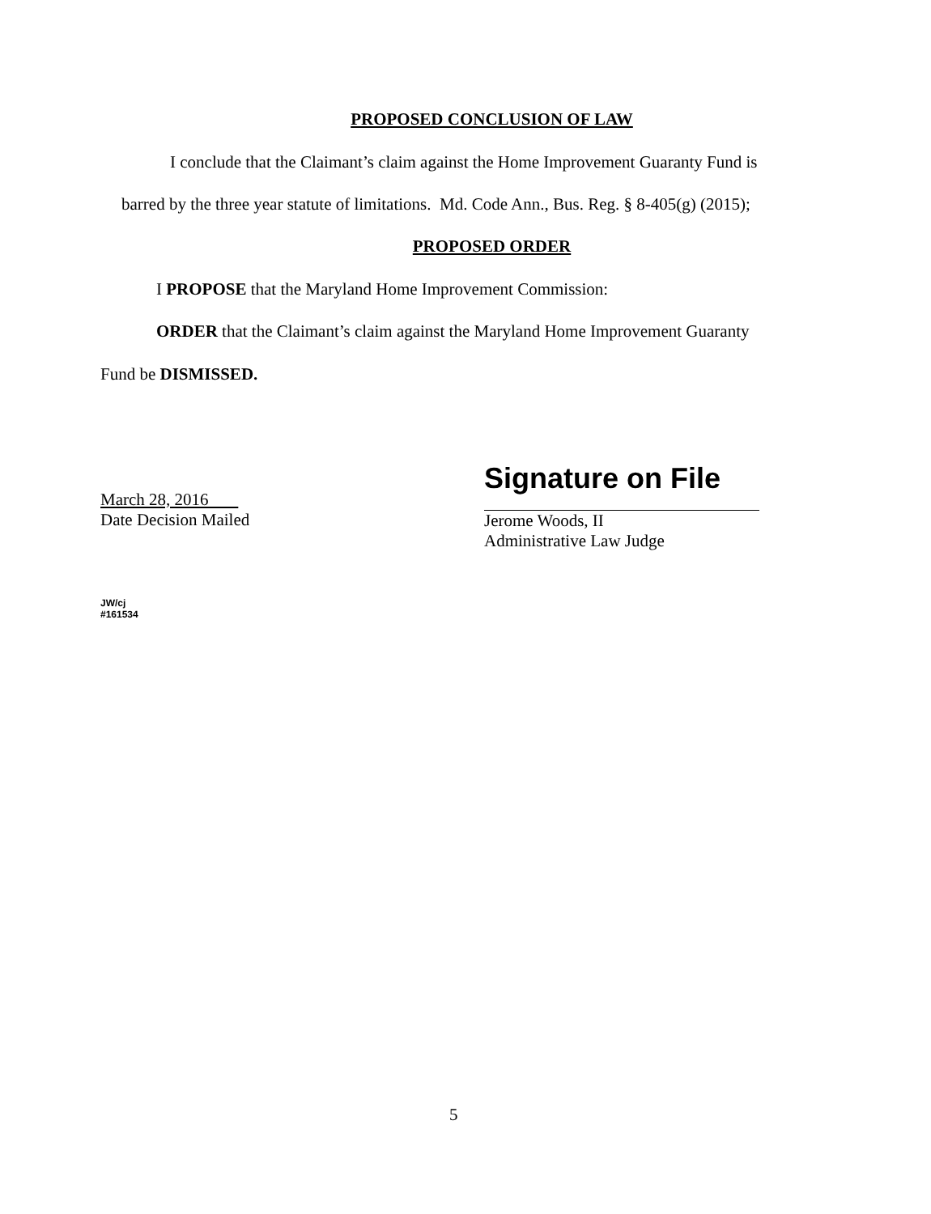PROPOSED CONCLUSION OF LAW
I conclude that the Claimant’s claim against the Home Improvement Guaranty Fund is
barred by the three year statute of limitations. Md. Code Ann., Bus. Reg. § 8-405(g) (2015);
PROPOSED ORDER
I PROPOSE that the Maryland Home Improvement Commission:
ORDER that the Claimant’s claim against the Maryland Home Improvement Guaranty
Fund be DISMISSED.
March 28, 2016
Date Decision Mailed
Signature on File
Jerome Woods, II
Administrative Law Judge
JW/cj
#161534
5